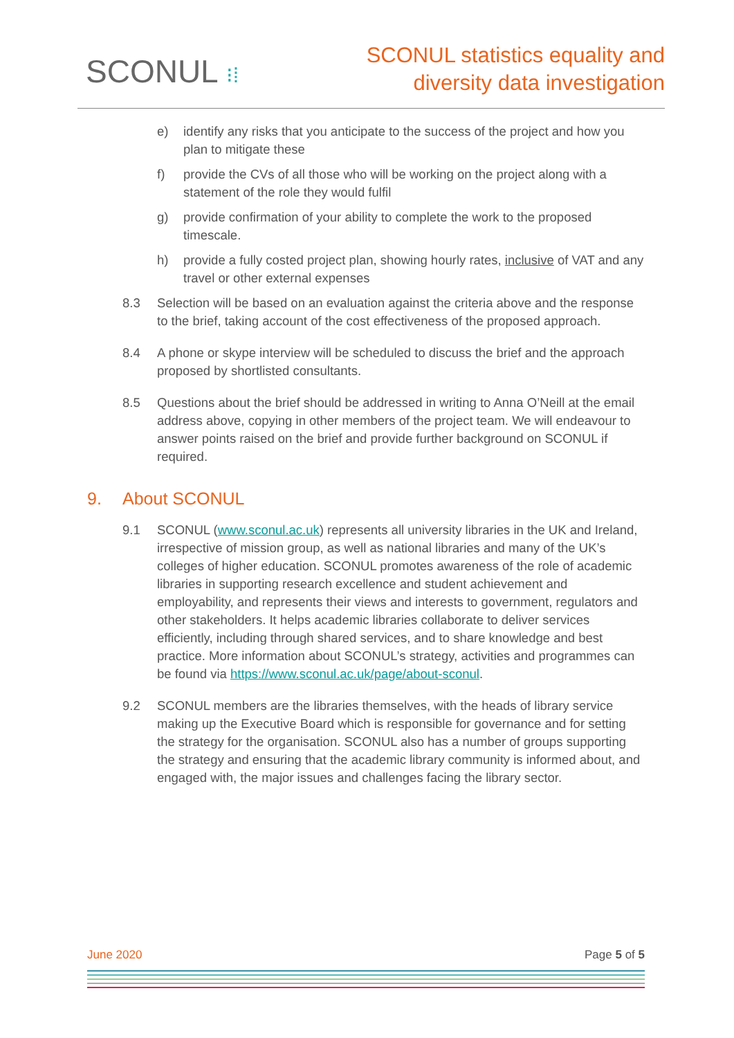SCONUL ⁝⁞
SCONUL statistics equality and
diversity data investigation
e) identify any risks that you anticipate to the success of the project and how you plan to mitigate these
f) provide the CVs of all those who will be working on the project along with a statement of the role they would fulfil
g) provide confirmation of your ability to complete the work to the proposed timescale.
h) provide a fully costed project plan, showing hourly rates, inclusive of VAT and any travel or other external expenses
8.3 Selection will be based on an evaluation against the criteria above and the response to the brief, taking account of the cost effectiveness of the proposed approach.
8.4 A phone or skype interview will be scheduled to discuss the brief and the approach proposed by shortlisted consultants.
8.5 Questions about the brief should be addressed in writing to Anna O’Neill at the email address above, copying in other members of the project team. We will endeavour to answer points raised on the brief and provide further background on SCONUL if required.
9. About SCONUL
9.1 SCONUL (www.sconul.ac.uk) represents all university libraries in the UK and Ireland, irrespective of mission group, as well as national libraries and many of the UK’s colleges of higher education. SCONUL promotes awareness of the role of academic libraries in supporting research excellence and student achievement and employability, and represents their views and interests to government, regulators and other stakeholders. It helps academic libraries collaborate to deliver services efficiently, including through shared services, and to share knowledge and best practice. More information about SCONUL’s strategy, activities and programmes can be found via https://www.sconul.ac.uk/page/about-sconul.
9.2 SCONUL members are the libraries themselves, with the heads of library service making up the Executive Board which is responsible for governance and for setting the strategy for the organisation. SCONUL also has a number of groups supporting the strategy and ensuring that the academic library community is informed about, and engaged with, the major issues and challenges facing the library sector.
June 2020 Page 5 of 5